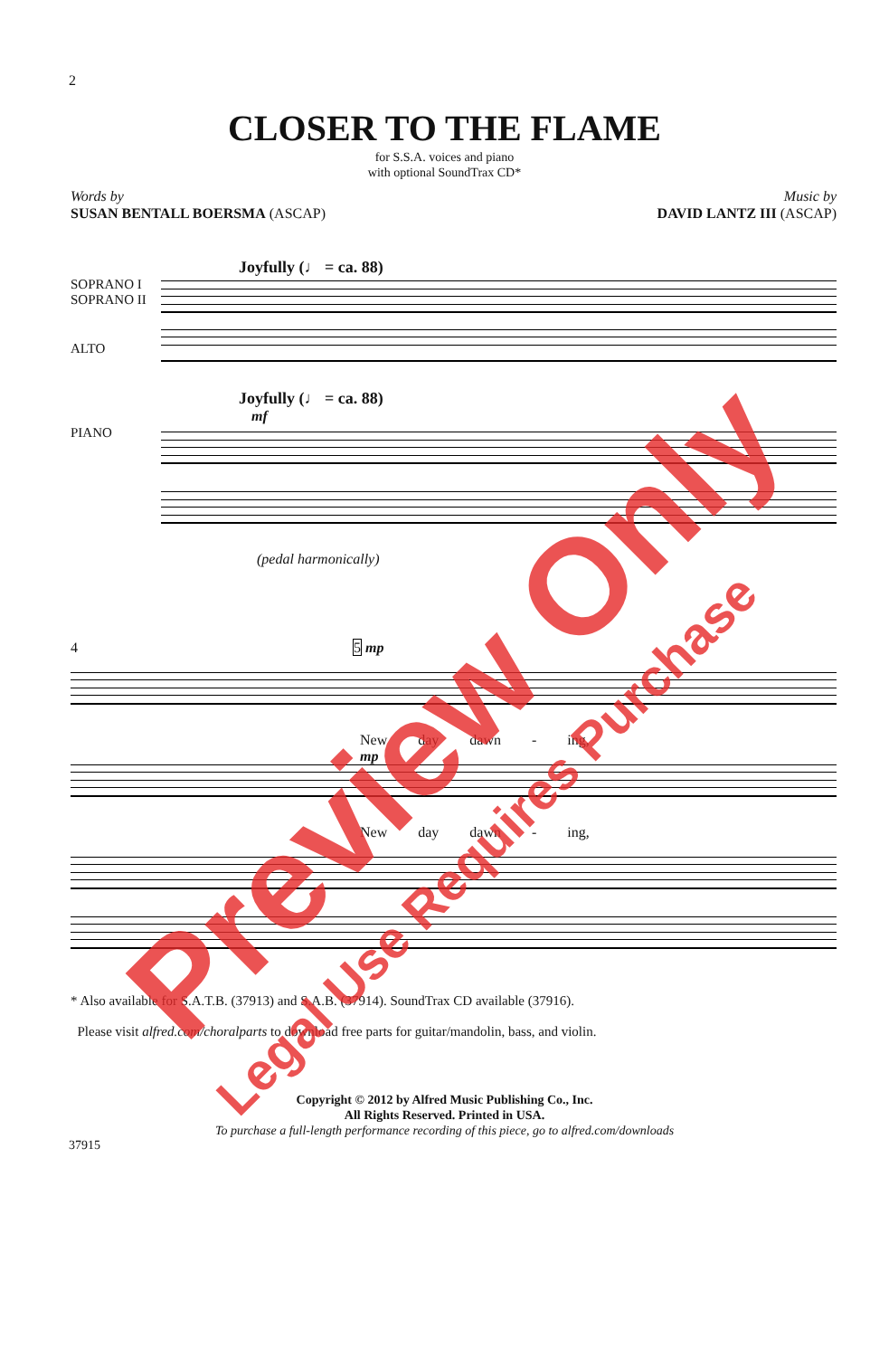2
CLOSER TO THE FLAME
for S.S.A. voices and piano
with optional SoundTrax CD*
Words by
SUSAN BENTALL BOERSMA (ASCAP)
Music by
DAVID LANTZ III (ASCAP)
Joyfully (♩ = ca. 88)
SOPRANO I
SOPRANO II
ALTO
Joyfully (♩ = ca. 88)
mf
PIANO
(pedal harmonically)
4 5 mp
New day dawn - ing,
mp
New day dawn - ing,
* Also available for S.A.T.B. (37913) and S.A.B. (37914). SoundTrax CD available (37916).
Please visit alfred.com/choralparts to download free parts for guitar/mandolin, bass, and violin.
Copyright © 2012 by Alfred Music Publishing Co., Inc.
All Rights Reserved. Printed in USA.
To purchase a full-length performance recording of this piece, go to alfred.com/downloads
37915
Preview Only
Legal Use Requires Purchase